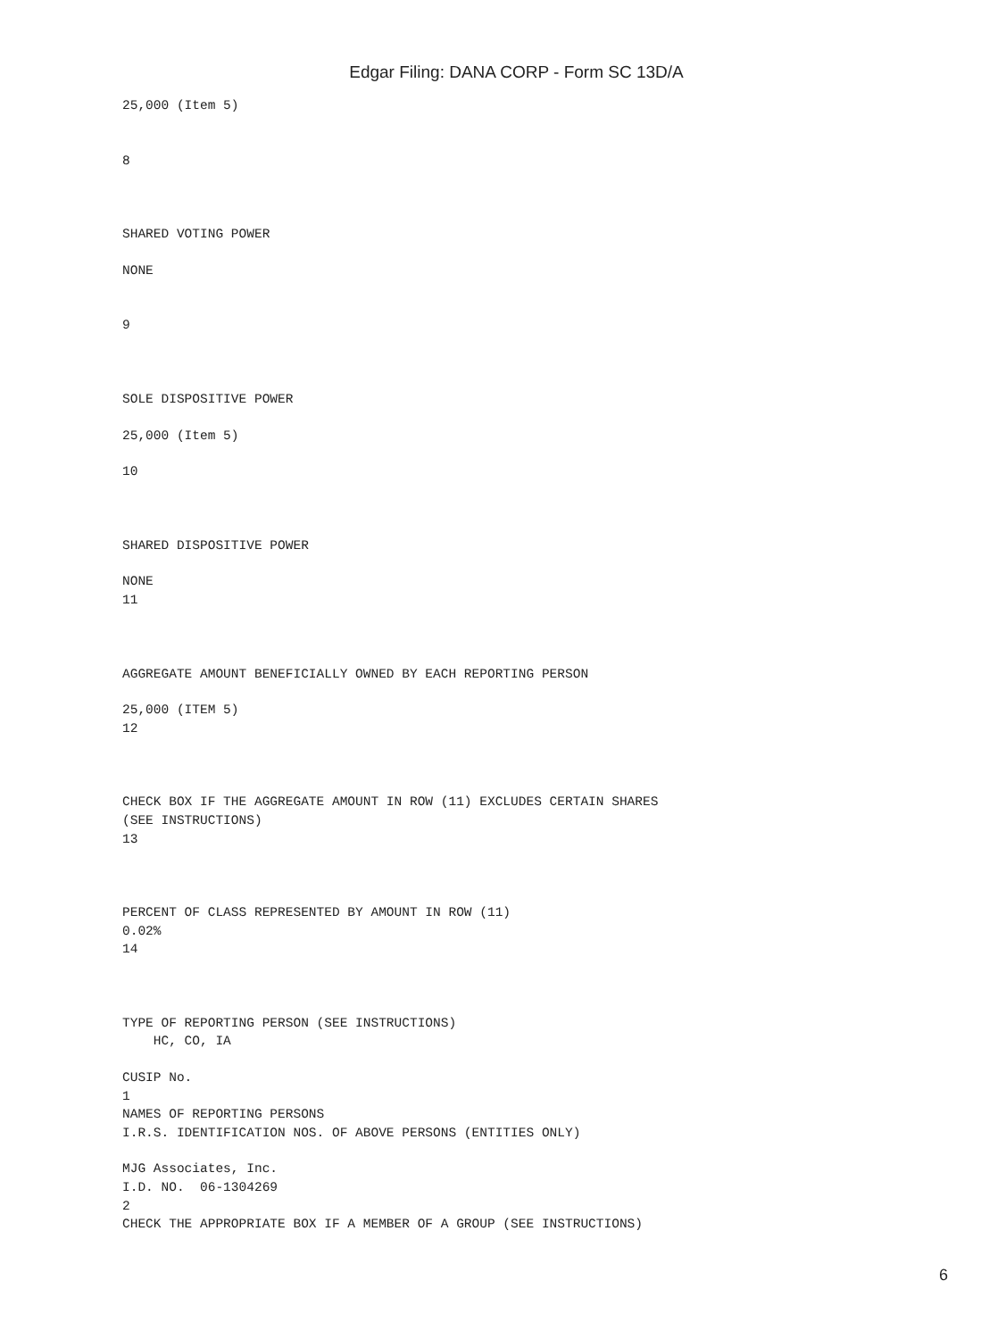Edgar Filing: DANA CORP - Form SC 13D/A
25,000 (Item 5)
8
SHARED VOTING POWER
NONE
9
SOLE DISPOSITIVE POWER
25,000 (Item 5)
10
SHARED DISPOSITIVE POWER
NONE
11
AGGREGATE AMOUNT BENEFICIALLY OWNED BY EACH REPORTING PERSON
25,000 (ITEM 5)
12
CHECK BOX IF THE AGGREGATE AMOUNT IN ROW (11) EXCLUDES CERTAIN SHARES
(SEE INSTRUCTIONS)
13
PERCENT OF CLASS REPRESENTED BY AMOUNT IN ROW (11)
0.02%
14
TYPE OF REPORTING PERSON (SEE INSTRUCTIONS)
HC, CO, IA
CUSIP No.
1
NAMES OF REPORTING PERSONS
I.R.S. IDENTIFICATION NOS. OF ABOVE PERSONS (ENTITIES ONLY)
MJG Associates, Inc.
I.D. NO. 06-1304269
2
CHECK THE APPROPRIATE BOX IF A MEMBER OF A GROUP (SEE INSTRUCTIONS)
6